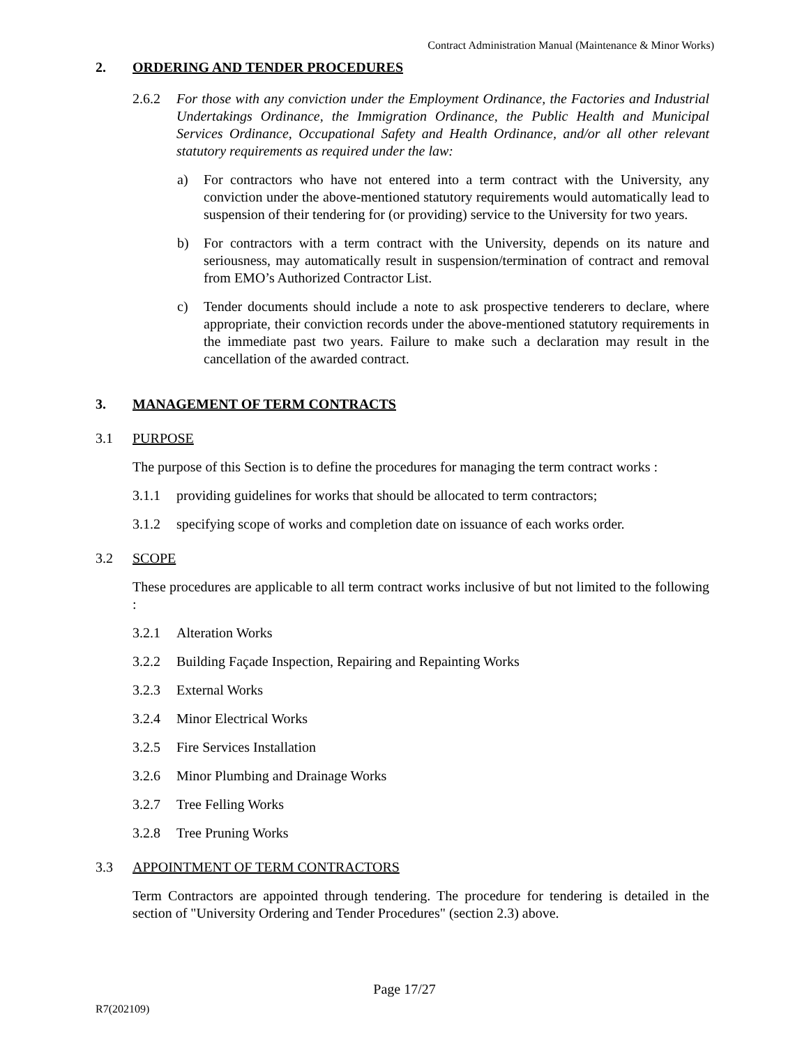Contract Administration Manual (Maintenance & Minor Works)
2. ORDERING AND TENDER PROCEDURES
2.6.2 For those with any conviction under the Employment Ordinance, the Factories and Industrial Undertakings Ordinance, the Immigration Ordinance, the Public Health and Municipal Services Ordinance, Occupational Safety and Health Ordinance, and/or all other relevant statutory requirements as required under the law:
a) For contractors who have not entered into a term contract with the University, any conviction under the above-mentioned statutory requirements would automatically lead to suspension of their tendering for (or providing) service to the University for two years.
b) For contractors with a term contract with the University, depends on its nature and seriousness, may automatically result in suspension/termination of contract and removal from EMO’s Authorized Contractor List.
c) Tender documents should include a note to ask prospective tenderers to declare, where appropriate, their conviction records under the above-mentioned statutory requirements in the immediate past two years. Failure to make such a declaration may result in the cancellation of the awarded contract.
3. MANAGEMENT OF TERM CONTRACTS
3.1 PURPOSE
The purpose of this Section is to define the procedures for managing the term contract works :
3.1.1 providing guidelines for works that should be allocated to term contractors;
3.1.2 specifying scope of works and completion date on issuance of each works order.
3.2 SCOPE
These procedures are applicable to all term contract works inclusive of but not limited to the following :
3.2.1 Alteration Works
3.2.2 Building Façade Inspection, Repairing and Repainting Works
3.2.3 External Works
3.2.4 Minor Electrical Works
3.2.5 Fire Services Installation
3.2.6 Minor Plumbing and Drainage Works
3.2.7 Tree Felling Works
3.2.8 Tree Pruning Works
3.3 APPOINTMENT OF TERM CONTRACTORS
Term Contractors are appointed through tendering. The procedure for tendering is detailed in the section of "University Ordering and Tender Procedures" (section 2.3) above.
Page 17/27
R7(202109)